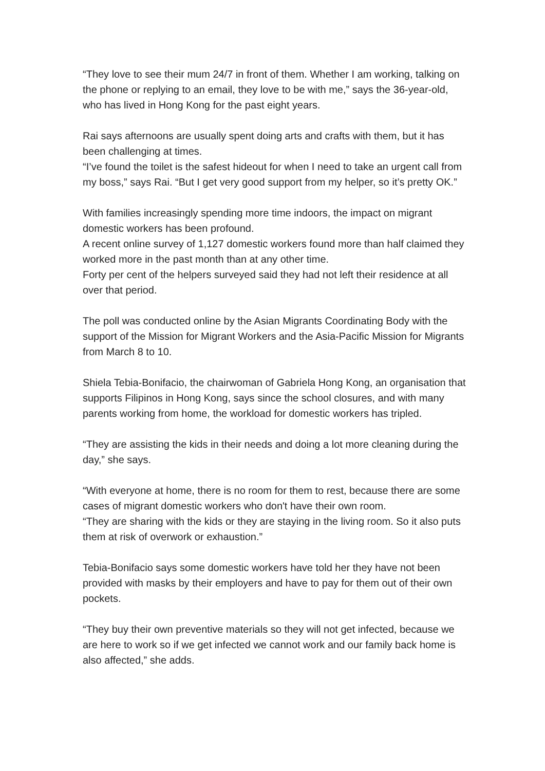“They love to see their mum 24/7 in front of them. Whether I am working, talking on the phone or replying to an email, they love to be with me,” says the 36-year-old, who has lived in Hong Kong for the past eight years.
Rai says afternoons are usually spent doing arts and crafts with them, but it has been challenging at times.
“I’ve found the toilet is the safest hideout for when I need to take an urgent call from my boss,” says Rai. “But I get very good support from my helper, so it’s pretty OK.”
With families increasingly spending more time indoors, the impact on migrant domestic workers has been profound.
A recent online survey of 1,127 domestic workers found more than half claimed they worked more in the past month than at any other time.
Forty per cent of the helpers surveyed said they had not left their residence at all over that period.
The poll was conducted online by the Asian Migrants Coordinating Body with the support of the Mission for Migrant Workers and the Asia-Pacific Mission for Migrants from March 8 to 10.
Shiela Tebia-Bonifacio, the chairwoman of Gabriela Hong Kong, an organisation that supports Filipinos in Hong Kong, says since the school closures, and with many parents working from home, the workload for domestic workers has tripled.
“They are assisting the kids in their needs and doing a lot more cleaning during the day,” she says.
“With everyone at home, there is no room for them to rest, because there are some cases of migrant domestic workers who don't have their own room.
“They are sharing with the kids or they are staying in the living room. So it also puts them at risk of overwork or exhaustion.”
Tebia-Bonifacio says some domestic workers have told her they have not been provided with masks by their employers and have to pay for them out of their own pockets.
“They buy their own preventive materials so they will not get infected, because we are here to work so if we get infected we cannot work and our family back home is also affected,” she adds.